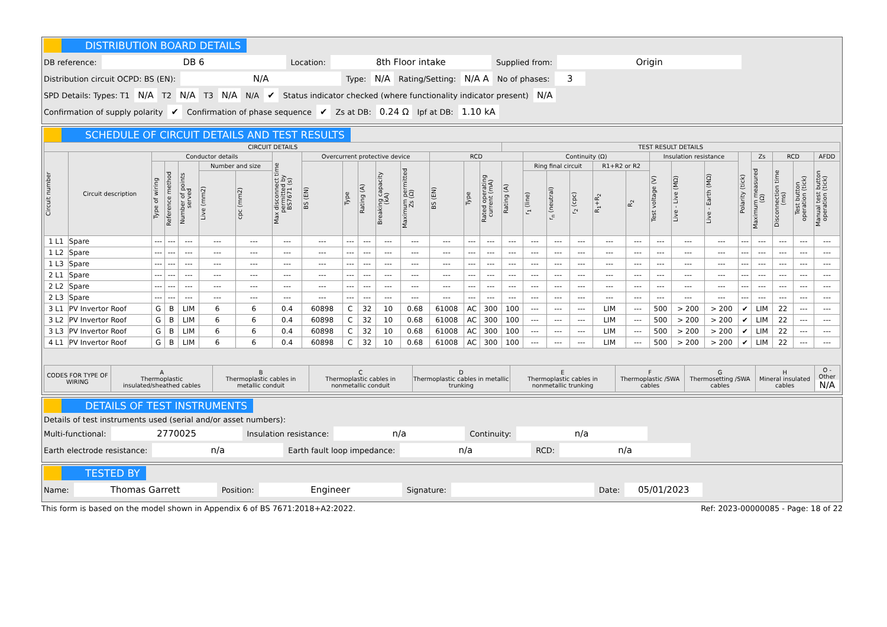DISTRIBUTION BOARD DETAILS
DB reference: DB 6 Location: 8th Floor intake Supplied from: Origin
Distribution circuit OCPD: BS (EN): N/A Type: N/A Rating/Setting: N/A A No of phases: 3
SPD Details: Types: T1 N/A T2 N/A T3 N/A N/A ✔ Status indicator checked (where functionality indicator present) N/A
Confirmation of supply polarity ✔ Confirmation of phase sequence ✔ Zs at DB: 0.24 Ω Ipf at DB: 1.10 kA
SCHEDULE OF CIRCUIT DETAILS AND TEST RESULTS
| CIRCUIT DETAILS | | | | | | | | | | | | | | | | TEST RESULT DETAILS | | | | | | | | | | | | | |
| --- | --- | --- | --- | --- | --- | --- | --- | --- | --- | --- | --- | --- | --- | --- | --- | --- | --- | --- | --- | --- | --- | --- | --- | --- | --- | --- | --- | --- | --- |
| Circuit number | Circuit description | Conductor details | | | | | Max disconnect time permitted by BS7671 (s) | Overcurrent protective device | | | | | RCD | | | | Continuity (Ω) | | | | | Insulation resistance | | | Polarity (tick) | Zs | RCD | | AFDD |
| | | Type of wiring | Reference method | Number of points served | Number and size | | | BS (EN) | Type | Rating (A) | Breaking capacity (kA) | Maximum permitted Zs (Ω) | BS (EN) | Type | Rated operating current (mA) | Rating (A) | Ring final circuit | | | R1+R2 or R2 | | Test voltage (V) | Live - Live (MΩ) | Live - Earth (MΩ) | | Maximum measured (Ω) | Disconnection time (ms) | Test button operation (tick) | Manual test button operation (tick) |
| | | | | | Live (mm2) | cpc (mm2) | | | | | | | | | | | r<sub>1</sub> (line) | r<sub>n</sub> (neutral) | r<sub>2</sub> (cpc) | R<sub>1</sub>+R<sub>2</sub> | R<sub>2</sub> | | | | | | | | |
| 1 L1 | Spare | --- | --- | --- | --- | --- | --- | --- | --- | --- | --- | --- | --- | --- | --- | --- | --- | --- | --- | --- | --- | --- | --- | --- | --- | --- | --- | --- | --- |
| 1 L2 | Spare | --- | --- | --- | --- | --- | --- | --- | --- | --- | --- | --- | --- | --- | --- | --- | --- | --- | --- | --- | --- | --- | --- | --- | --- | --- | --- | --- | --- |
| 1 L3 | Spare | --- | --- | --- | --- | --- | --- | --- | --- | --- | --- | --- | --- | --- | --- | --- | --- | --- | --- | --- | --- | --- | --- | --- | --- | --- | --- | --- | --- |
| 2 L1 | Spare | --- | --- | --- | --- | --- | --- | --- | --- | --- | --- | --- | --- | --- | --- | --- | --- | --- | --- | --- | --- | --- | --- | --- | --- | --- | --- | --- | --- |
| 2 L2 | Spare | --- | --- | --- | --- | --- | --- | --- | --- | --- | --- | --- | --- | --- | --- | --- | --- | --- | --- | --- | --- | --- | --- | --- | --- | --- | --- | --- | --- |
| 2 L3 | Spare | --- | --- | --- | --- | --- | --- | --- | --- | --- | --- | --- | --- | --- | --- | --- | --- | --- | --- | --- | --- | --- | --- | --- | --- | --- | --- | --- | --- |
| 3 L1 | PV Invertor Roof | G | B | LIM | 6 | 6 | 0.4 | 60898 | C | 32 | 10 | 0.68 | 61008 | AC | 300 | 100 | --- | --- | --- | LIM | --- | 500 | > 200 | > 200 | ✔ | LIM | 22 | --- | --- |
| 3 L2 | PV Invertor Roof | G | B | LIM | 6 | 6 | 0.4 | 60898 | C | 32 | 10 | 0.68 | 61008 | AC | 300 | 100 | --- | --- | --- | LIM | --- | 500 | > 200 | > 200 | ✔ | LIM | 22 | --- | --- |
| 3 L3 | PV Invertor Roof | G | B | LIM | 6 | 6 | 0.4 | 60898 | C | 32 | 10 | 0.68 | 61008 | AC | 300 | 100 | --- | --- | --- | LIM | --- | 500 | > 200 | > 200 | ✔ | LIM | 22 | --- | --- |
| 4 L1 | PV Invertor Roof | G | B | LIM | 6 | 6 | 0.4 | 60898 | C | 32 | 10 | 0.68 | 61008 | AC | 300 | 100 | --- | --- | --- | LIM | --- | 500 | > 200 | > 200 | ✔ | LIM | 22 | --- | --- |
| CODES FOR TYPE OF WIRING | A Thermoplastic insulated/sheathed cables | B Thermoplastic cables in metallic conduit | C Thermoplastic cables in nonmetallic conduit | D Thermoplastic cables in metallic trunking | E Thermoplastic cables in nonmetallic trunking | F Thermoplastic /SWA cables | G Thermosetting /SWA cables | H Mineral insulated cables | O - Other N/A |
DETAILS OF TEST INSTRUMENTS
Details of test instruments used (serial and/or asset numbers):
Multi-functional: 2770025 Insulation resistance: n/a Continuity: n/a
Earth electrode resistance: n/a Earth fault loop impedance: n/a RCD: n/a
TESTED BY
Name: Thomas Garrett Position: Engineer Signature: Date: 05/01/2023
This form is based on the model shown in Appendix 6 of BS 7671:2018+A2:2022. Ref: 2023-00000085 - Page: 18 of 22